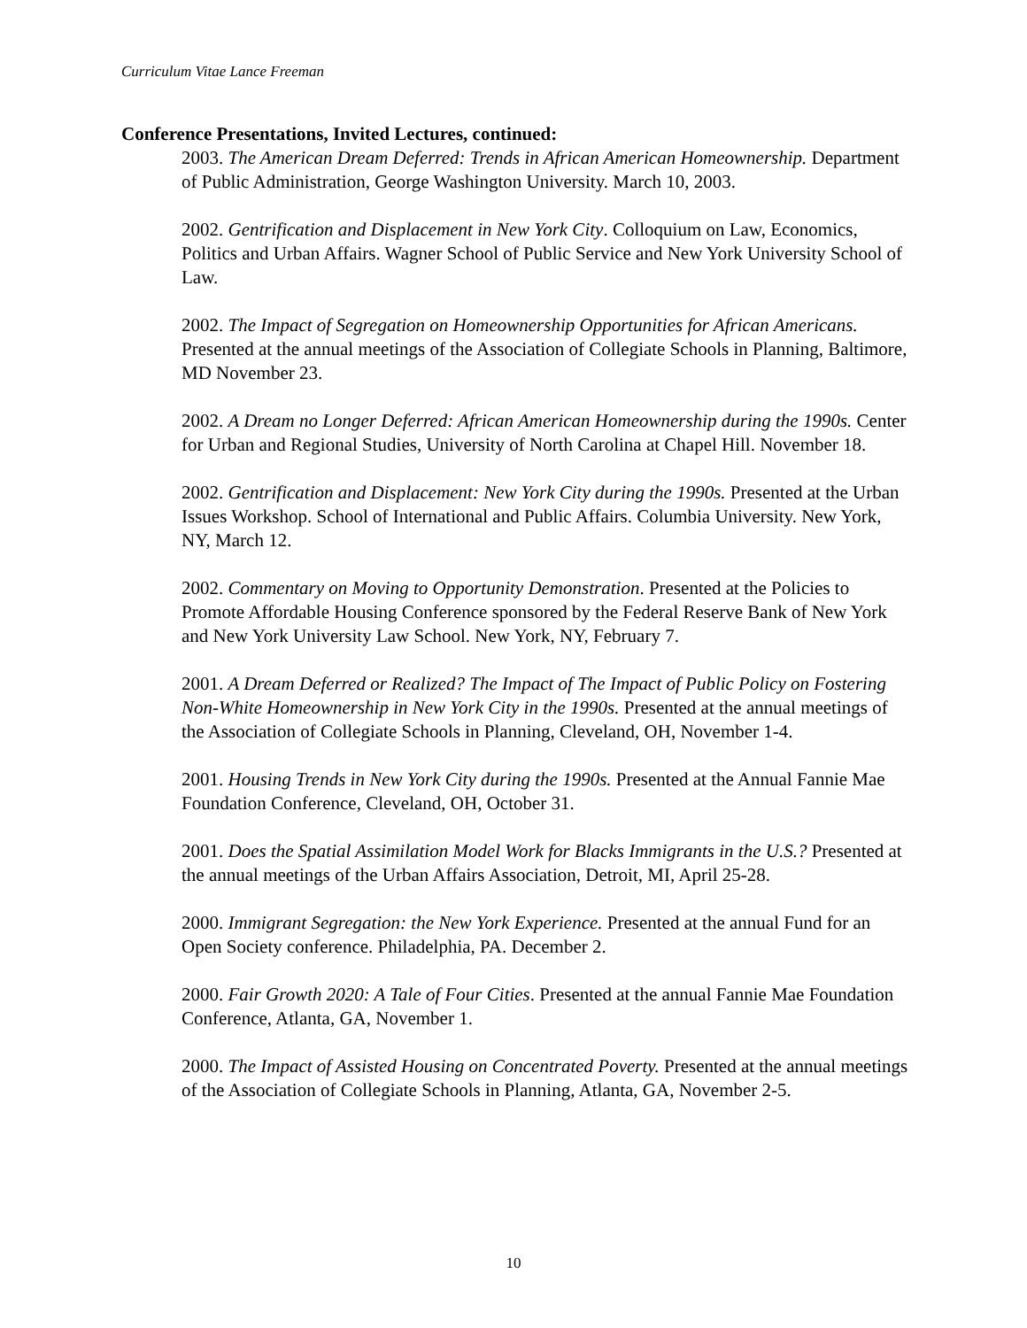Curriculum Vitae Lance Freeman
Conference Presentations, Invited Lectures, continued:
2003. The American Dream Deferred: Trends in African American Homeownership. Department of Public Administration, George Washington University. March 10, 2003.
2002. Gentrification and Displacement in New York City. Colloquium on Law, Economics, Politics and Urban Affairs. Wagner School of Public Service and New York University School of Law.
2002. The Impact of Segregation on Homeownership Opportunities for African Americans. Presented at the annual meetings of the Association of Collegiate Schools in Planning, Baltimore, MD November 23.
2002. A Dream no Longer Deferred: African American Homeownership during the 1990s. Center for Urban and Regional Studies, University of North Carolina at Chapel Hill. November 18.
2002. Gentrification and Displacement: New York City during the 1990s. Presented at the Urban Issues Workshop. School of International and Public Affairs. Columbia University. New York, NY, March 12.
2002. Commentary on Moving to Opportunity Demonstration. Presented at the Policies to Promote Affordable Housing Conference sponsored by the Federal Reserve Bank of New York and New York University Law School. New York, NY, February 7.
2001. A Dream Deferred or Realized? The Impact of The Impact of Public Policy on Fostering Non-White Homeownership in New York City in the 1990s. Presented at the annual meetings of the Association of Collegiate Schools in Planning, Cleveland, OH, November 1-4.
2001. Housing Trends in New York City during the 1990s. Presented at the Annual Fannie Mae Foundation Conference, Cleveland, OH, October 31.
2001. Does the Spatial Assimilation Model Work for Blacks Immigrants in the U.S.? Presented at the annual meetings of the Urban Affairs Association, Detroit, MI, April 25-28.
2000. Immigrant Segregation: the New York Experience. Presented at the annual Fund for an Open Society conference. Philadelphia, PA. December 2.
2000. Fair Growth 2020: A Tale of Four Cities. Presented at the annual Fannie Mae Foundation Conference, Atlanta, GA, November 1.
2000. The Impact of Assisted Housing on Concentrated Poverty. Presented at the annual meetings of the Association of Collegiate Schools in Planning, Atlanta, GA, November 2-5.
10